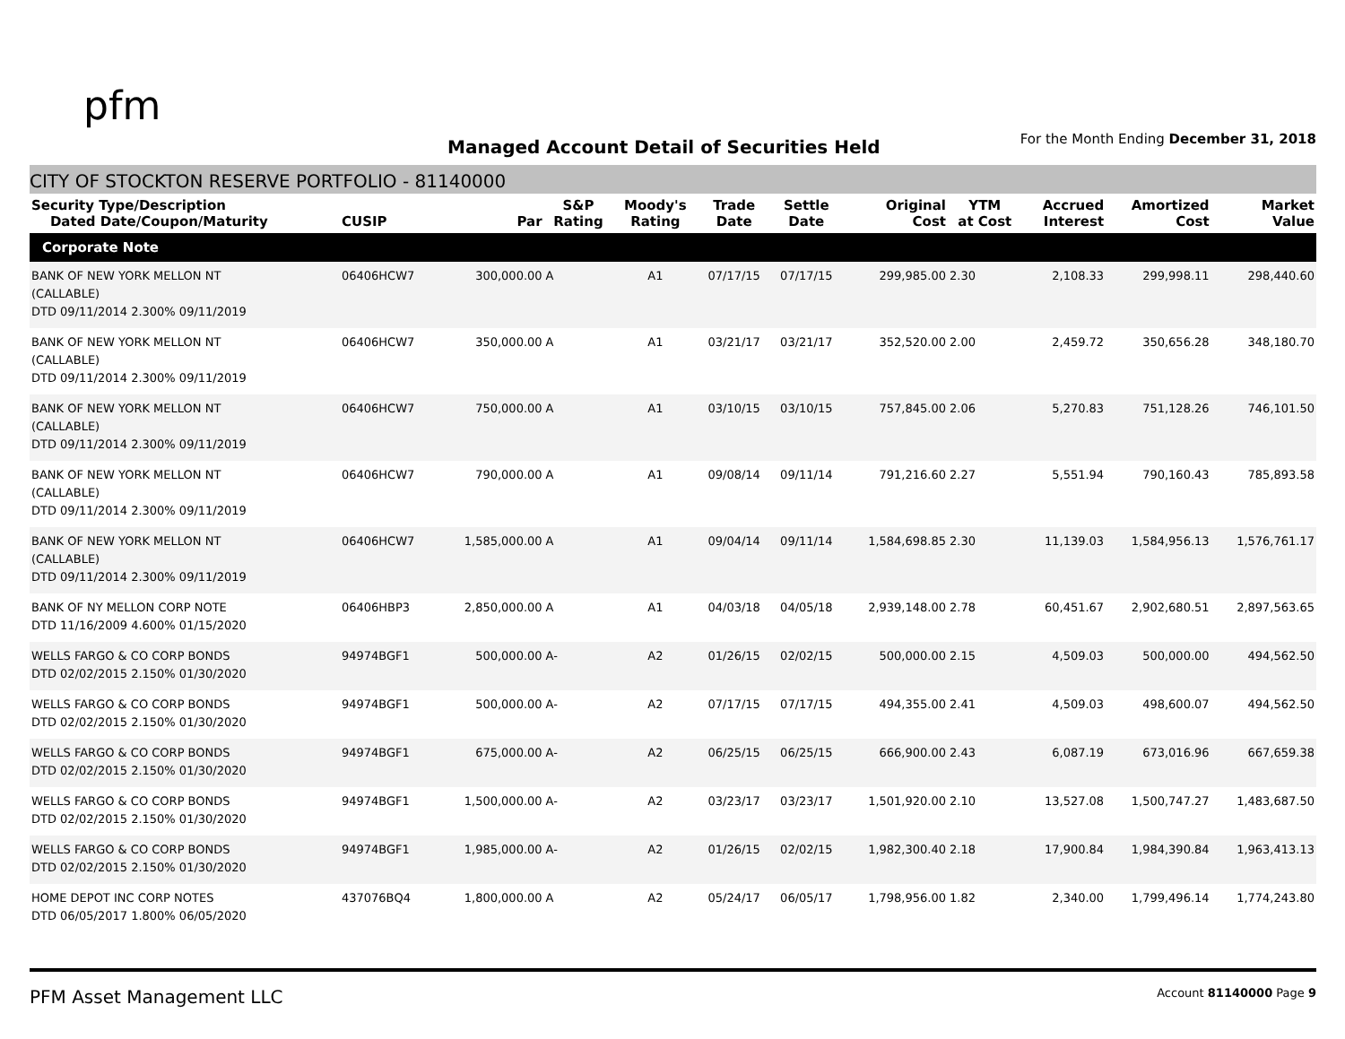pfm
Managed Account Detail of Securities Held
For the Month Ending December 31, 2018
CITY OF STOCKTON RESERVE PORTFOLIO - 81140000
| Security Type/Description Dated Date/Coupon/Maturity | CUSIP | Par | S&P Rating | Moody's Rating | Trade Date | Settle Date | Original Cost | YTM at Cost | Accrued Interest | Amortized Cost | Market Value |
| --- | --- | --- | --- | --- | --- | --- | --- | --- | --- | --- | --- |
| Corporate Note | | | | | | | | | | | |
| BANK OF NEW YORK MELLON NT (CALLABLE) DTD 09/11/2014 2.300% 09/11/2019 | 06406HCW7 | 300,000.00 | A | A1 | 07/17/15 | 07/17/15 | 299,985.00 | 2.30 | 2,108.33 | 299,998.11 | 298,440.60 |
| BANK OF NEW YORK MELLON NT (CALLABLE) DTD 09/11/2014 2.300% 09/11/2019 | 06406HCW7 | 350,000.00 | A | A1 | 03/21/17 | 03/21/17 | 352,520.00 | 2.00 | 2,459.72 | 350,656.28 | 348,180.70 |
| BANK OF NEW YORK MELLON NT (CALLABLE) DTD 09/11/2014 2.300% 09/11/2019 | 06406HCW7 | 750,000.00 | A | A1 | 03/10/15 | 03/10/15 | 757,845.00 | 2.06 | 5,270.83 | 751,128.26 | 746,101.50 |
| BANK OF NEW YORK MELLON NT (CALLABLE) DTD 09/11/2014 2.300% 09/11/2019 | 06406HCW7 | 790,000.00 | A | A1 | 09/08/14 | 09/11/14 | 791,216.60 | 2.27 | 5,551.94 | 790,160.43 | 785,893.58 |
| BANK OF NEW YORK MELLON NT (CALLABLE) DTD 09/11/2014 2.300% 09/11/2019 | 06406HCW7 | 1,585,000.00 | A | A1 | 09/04/14 | 09/11/14 | 1,584,698.85 | 2.30 | 11,139.03 | 1,584,956.13 | 1,576,761.17 |
| BANK OF NY MELLON CORP NOTE DTD 11/16/2009 4.600% 01/15/2020 | 06406HBP3 | 2,850,000.00 | A | A1 | 04/03/18 | 04/05/18 | 2,939,148.00 | 2.78 | 60,451.67 | 2,902,680.51 | 2,897,563.65 |
| WELLS FARGO & CO CORP BONDS DTD 02/02/2015 2.150% 01/30/2020 | 94974BGF1 | 500,000.00 | A- | A2 | 01/26/15 | 02/02/15 | 500,000.00 | 2.15 | 4,509.03 | 500,000.00 | 494,562.50 |
| WELLS FARGO & CO CORP BONDS DTD 02/02/2015 2.150% 01/30/2020 | 94974BGF1 | 500,000.00 | A- | A2 | 07/17/15 | 07/17/15 | 494,355.00 | 2.41 | 4,509.03 | 498,600.07 | 494,562.50 |
| WELLS FARGO & CO CORP BONDS DTD 02/02/2015 2.150% 01/30/2020 | 94974BGF1 | 675,000.00 | A- | A2 | 06/25/15 | 06/25/15 | 666,900.00 | 2.43 | 6,087.19 | 673,016.96 | 667,659.38 |
| WELLS FARGO & CO CORP BONDS DTD 02/02/2015 2.150% 01/30/2020 | 94974BGF1 | 1,500,000.00 | A- | A2 | 03/23/17 | 03/23/17 | 1,501,920.00 | 2.10 | 13,527.08 | 1,500,747.27 | 1,483,687.50 |
| WELLS FARGO & CO CORP BONDS DTD 02/02/2015 2.150% 01/30/2020 | 94974BGF1 | 1,985,000.00 | A- | A2 | 01/26/15 | 02/02/15 | 1,982,300.40 | 2.18 | 17,900.84 | 1,984,390.84 | 1,963,413.13 |
| HOME DEPOT INC CORP NOTES DTD 06/05/2017 1.800% 06/05/2020 | 437076BQ4 | 1,800,000.00 | A | A2 | 05/24/17 | 06/05/17 | 1,798,956.00 | 1.82 | 2,340.00 | 1,799,496.14 | 1,774,243.80 |
PFM Asset Management LLC
Account 81140000 Page 9